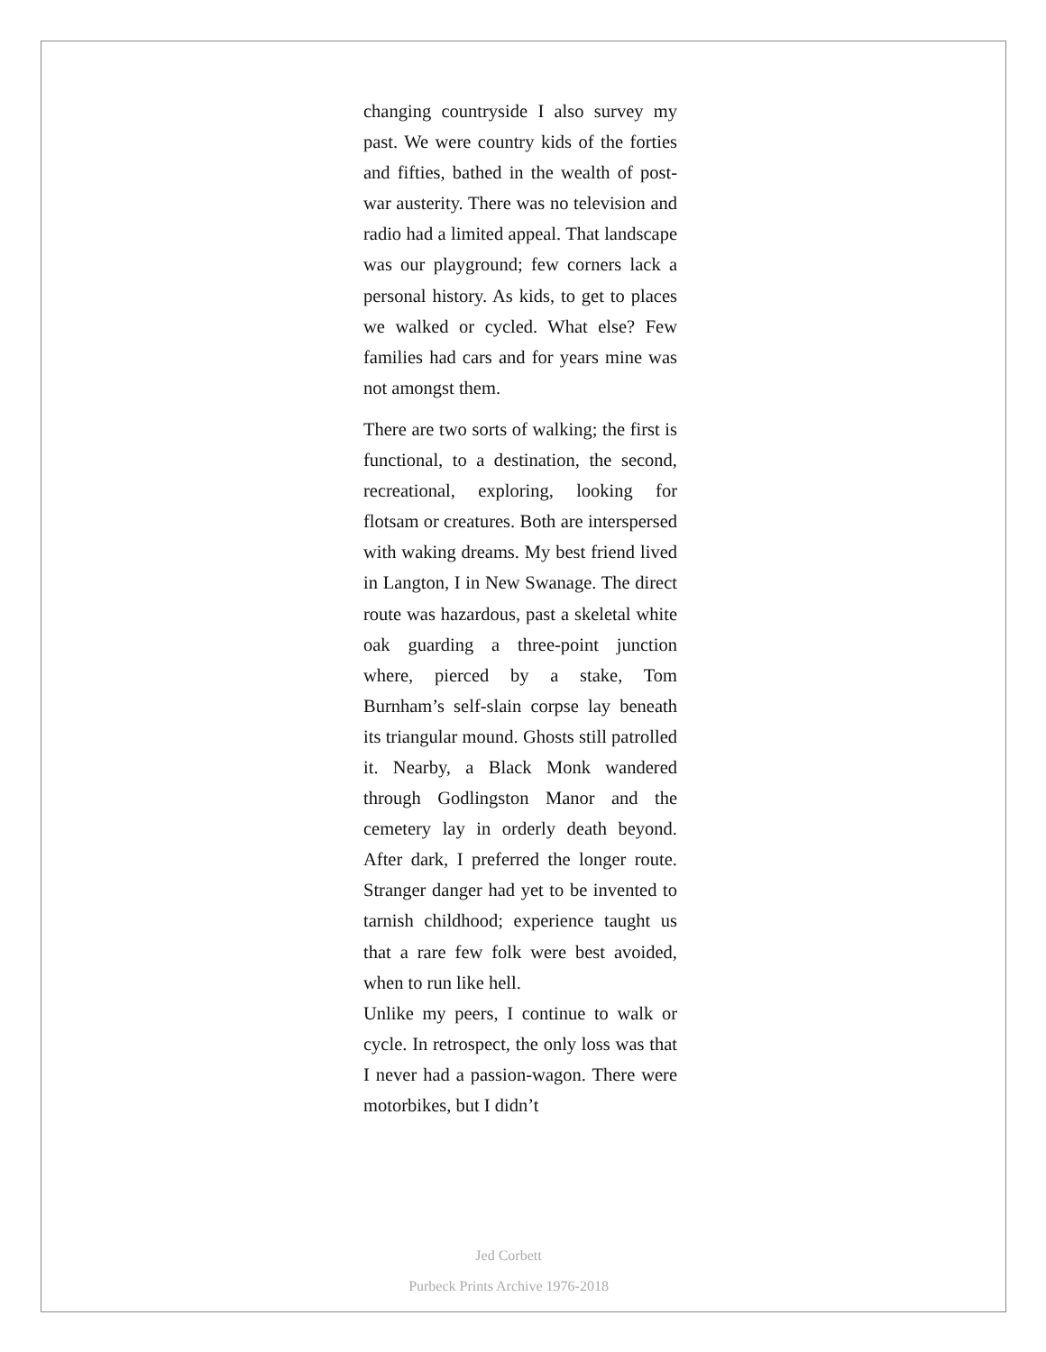changing countryside I also survey my past. We were country kids of the forties and fifties, bathed in the wealth of post-war austerity. There was no television and radio had a limited appeal. That landscape was our playground; few corners lack a personal history. As kids, to get to places we walked or cycled. What else? Few families had cars and for years mine was not amongst them.
There are two sorts of walking; the first is functional, to a destination, the second, recreational, exploring, looking for flotsam or creatures. Both are interspersed with waking dreams. My best friend lived in Langton, I in New Swanage. The direct route was hazardous, past a skeletal white oak guarding a three-point junction where, pierced by a stake, Tom Burnham’s self-slain corpse lay beneath its triangular mound. Ghosts still patrolled it. Nearby, a Black Monk wandered through Godlingston Manor and the cemetery lay in orderly death beyond. After dark, I preferred the longer route. Stranger danger had yet to be invented to tarnish childhood; experience taught us that a rare few folk were best avoided, when to run like hell.
Unlike my peers, I continue to walk or cycle. In retrospect, the only loss was that I never had a passion-wagon. There were motorbikes, but I didn’t
Jed Corbett
Purbeck Prints Archive 1976-2018